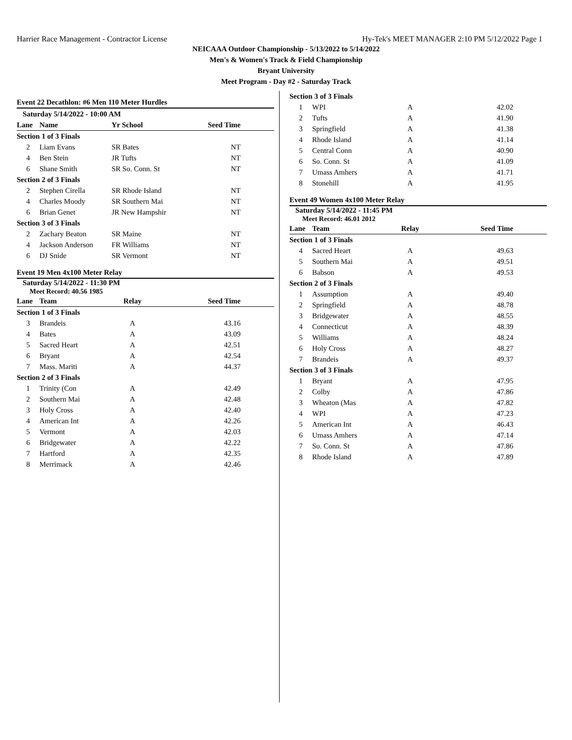Harrier Race Management - Contractor License Hy-Tek's MEET MANAGER 2:10 PM 5/12/2022 Page 1
NEICAAA Outdoor Championship - 5/13/2022 to 5/14/2022
Men's & Women's Track & Field Championship
Bryant University
Meet Program - Day #2 - Saturday Track
| Event 22 Decathlon: #6 Men 110 Meter Hurdles | | | |
| Saturday 5/14/2022 - 10:00 AM | | | |
| Lane | Name | Yr School | Seed Time |
| Section 1 of 3 Finals | | | |
| 2 | Liam Evans | SR Bates | NT |
| 4 | Ben Stein | JR Tufts | NT |
| 6 | Shane Smith | SR So. Conn. St | NT |
| Section 2 of 3 Finals | | | |
| 2 | Stephen Cirella | SR Rhode Island | NT |
| 4 | Charles Moody | SR Southern Mai | NT |
| 6 | Brian Genet | JR New Hampshir | NT |
| Section 3 of 3 Finals | | | |
| 2 | Zachary Beaton | SR Maine | NT |
| 4 | Jackson Anderson | FR Williams | NT |
| 6 | DJ Snide | SR Vermont | NT |
| Event 19 Men 4x100 Meter Relay | | | |
| Saturday 5/14/2022 - 11:30 PM Meet Record: 40.56 1985 | | | |
| Lane | Team | Relay | Seed Time |
| Section 1 of 3 Finals | | | |
| 3 | Brandeis | A | 43.16 |
| 4 | Bates | A | 43.09 |
| 5 | Sacred Heart | A | 42.51 |
| 6 | Bryant | A | 42.54 |
| 7 | Mass. Mariti | A | 44.37 |
| Section 2 of 3 Finals | | | |
| 1 | Trinity (Con | A | 42.49 |
| 2 | Southern Mai | A | 42.48 |
| 3 | Holy Cross | A | 42.40 |
| 4 | American Int | A | 42.26 |
| 5 | Vermont | A | 42.03 |
| 6 | Bridgewater | A | 42.22 |
| 7 | Hartford | A | 42.35 |
| 8 | Merrimack | A | 42.46 |
| Section 3 of 3 Finals | | | |
| 1 | WPI | A | 42.02 |
| 2 | Tufts | A | 41.90 |
| 3 | Springfield | A | 41.38 |
| 4 | Rhode Island | A | 41.14 |
| 5 | Central Conn | A | 40.90 |
| 6 | So. Conn. St | A | 41.09 |
| 7 | Umass Amhers | A | 41.71 |
| 8 | Stonehill | A | 41.95 |
| Event 49 Women 4x100 Meter Relay | | | |
| Saturday 5/14/2022 - 11:45 PM Meet Record: 46.01 2012 | | | |
| Lane | Team | Relay | Seed Time |
| Section 1 of 3 Finals | | | |
| 4 | Sacred Heart | A | 49.63 |
| 5 | Southern Mai | A | 49.51 |
| 6 | Babson | A | 49.53 |
| Section 2 of 3 Finals | | | |
| 1 | Assumption | A | 49.40 |
| 2 | Springfield | A | 48.78 |
| 3 | Bridgewater | A | 48.55 |
| 4 | Connecticut | A | 48.39 |
| 5 | Williams | A | 48.24 |
| 6 | Holy Cross | A | 48.27 |
| 7 | Brandeis | A | 49.37 |
| Section 3 of 3 Finals | | | |
| 1 | Bryant | A | 47.95 |
| 2 | Colby | A | 47.86 |
| 3 | Wheaton (Mas | A | 47.82 |
| 4 | WPI | A | 47.23 |
| 5 | American Int | A | 46.43 |
| 6 | Umass Amhers | A | 47.14 |
| 7 | So. Conn. St | A | 47.86 |
| 8 | Rhode Island | A | 47.89 |